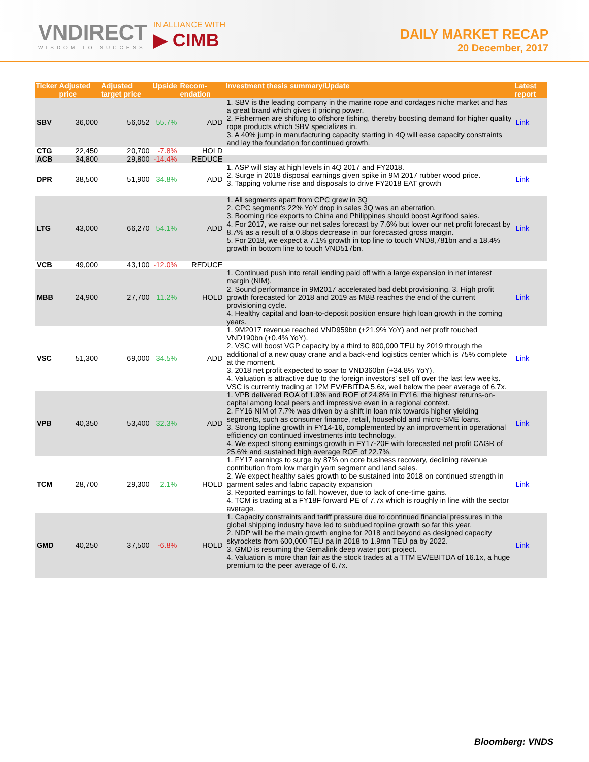VNDIRECT
WISDOM TO SUCCESS
IN ALLIANCE WITH
▶ CIMB
DAILY MARKET RECAP
20 December, 2017
| Ticker | Adjusted price | Adjusted target price | Upside | Recom-endation | Investment thesis summary/Update | Latest report |
| --- | --- | --- | --- | --- | --- | --- |
| SBV | 36,000 | 56,052 | 55.7% | ADD | 1. SBV is the leading company in the marine rope and cordages niche market and has a great brand which gives it pricing power. 2. Fishermen are shifting to offshore fishing, thereby boosting demand for higher quality rope products which SBV specializes in. 3. A 40% jump in manufacturing capacity starting in 4Q will ease capacity constraints and lay the foundation for continued growth. | Link |
| CTG | 22,450 | 20,700 | -7.8% | HOLD | | |
| ACB | 34,800 | 29,800 | -14.4% | REDUCE | | |
| DPR | 38,500 | 51,900 | 34.8% | ADD | 1. ASP will stay at high levels in 4Q 2017 and FY2018. 2. Surge in 2018 disposal earnings given spike in 9M 2017 rubber wood price. 3. Tapping volume rise and disposals to drive FY2018 EAT growth | Link |
| LTG | 43,000 | 66,270 | 54.1% | ADD | 1. All segments apart from CPC grew in 3Q 2. CPC segment's 22% YoY drop in sales 3Q was an aberration. 3. Booming rice exports to China and Philippines should boost Agrifood sales. 4. For 2017, we raise our net sales forecast by 7.6% but lower our net profit forecast by 8.7% as a result of a 0.8bps decrease in our forecasted gross margin. 5. For 2018, we expect a 7.1% growth in top line to touch VND8,781bn and a 18.4% growth in bottom line to touch VND517bn. | Link |
| VCB | 49,000 | 43,100 | -12.0% | REDUCE | | |
| MBB | 24,900 | 27,700 | 11.2% | HOLD | 1. Continued push into retail lending paid off with a large expansion in net interest margin (NIM). 2. Sound performance in 9M2017 accelerated bad debt provisioning. 3. High profit growth forecasted for 2018 and 2019 as MBB reaches the end of the current provisioning cycle. 4. Healthy capital and loan-to-deposit position ensure high loan growth in the coming years. | Link |
| VSC | 51,300 | 69,000 | 34.5% | ADD | 1. 9M2017 revenue reached VND959bn (+21.9% YoY) and net profit touched VND190bn (+0.4% YoY). 2. VSC will boost VGP capacity by a third to 800,000 TEU by 2019 through the additional of a new quay crane and a back-end logistics center which is 75% complete at the moment. 3. 2018 net profit expected to soar to VND360bn (+34.8% YoY). 4. Valuation is attractive due to the foreign investors' sell off over the last few weeks. VSC is currently trading at 12M EV/EBITDA 5.6x, well below the peer average of 6.7x. | Link |
| VPB | 40,350 | 53,400 | 32.3% | ADD | 1. VPB delivered ROA of 1.9% and ROE of 24.8% in FY16, the highest returns-on-capital among local peers and impressive even in a regional context. 2. FY16 NIM of 7.7% was driven by a shift in loan mix towards higher yielding segments, such as consumer finance, retail, household and micro-SME loans. 3. Strong topline growth in FY14-16, complemented by an improvement in operational efficiency on continued investments into technology. 4. We expect strong earnings growth in FY17-20F with forecasted net profit CAGR of 25.6% and sustained high average ROE of 22.7%. | Link |
| TCM | 28,700 | 29,300 | 2.1% | HOLD | 1. FY17 earnings to surge by 87% on core business recovery, declining revenue contribution from low margin yarn segment and land sales. 2. We expect healthy sales growth to be sustained into 2018 on continued strength in garment sales and fabric capacity expansion 3. Reported earnings to fall, however, due to lack of one-time gains. 4. TCM is trading at a FY18F forward PE of 7.7x which is roughly in line with the sector average. | Link |
| GMD | 40,250 | 37,500 | -6.8% | HOLD | 1. Capacity constraints and tariff pressure due to continued financial pressures in the global shipping industry have led to subdued topline growth so far this year. 2. NDP will be the main growth engine for 2018 and beyond as designed capacity skyrockets from 600,000 TEU pa in 2018 to 1.9mn TEU pa by 2022. 3. GMD is resuming the Gemalink deep water port project. 4. Valuation is more than fair as the stock trades at a TTM EV/EBITDA of 16.1x, a huge premium to the peer average of 6.7x. | Link |
Bloomberg: VNDS